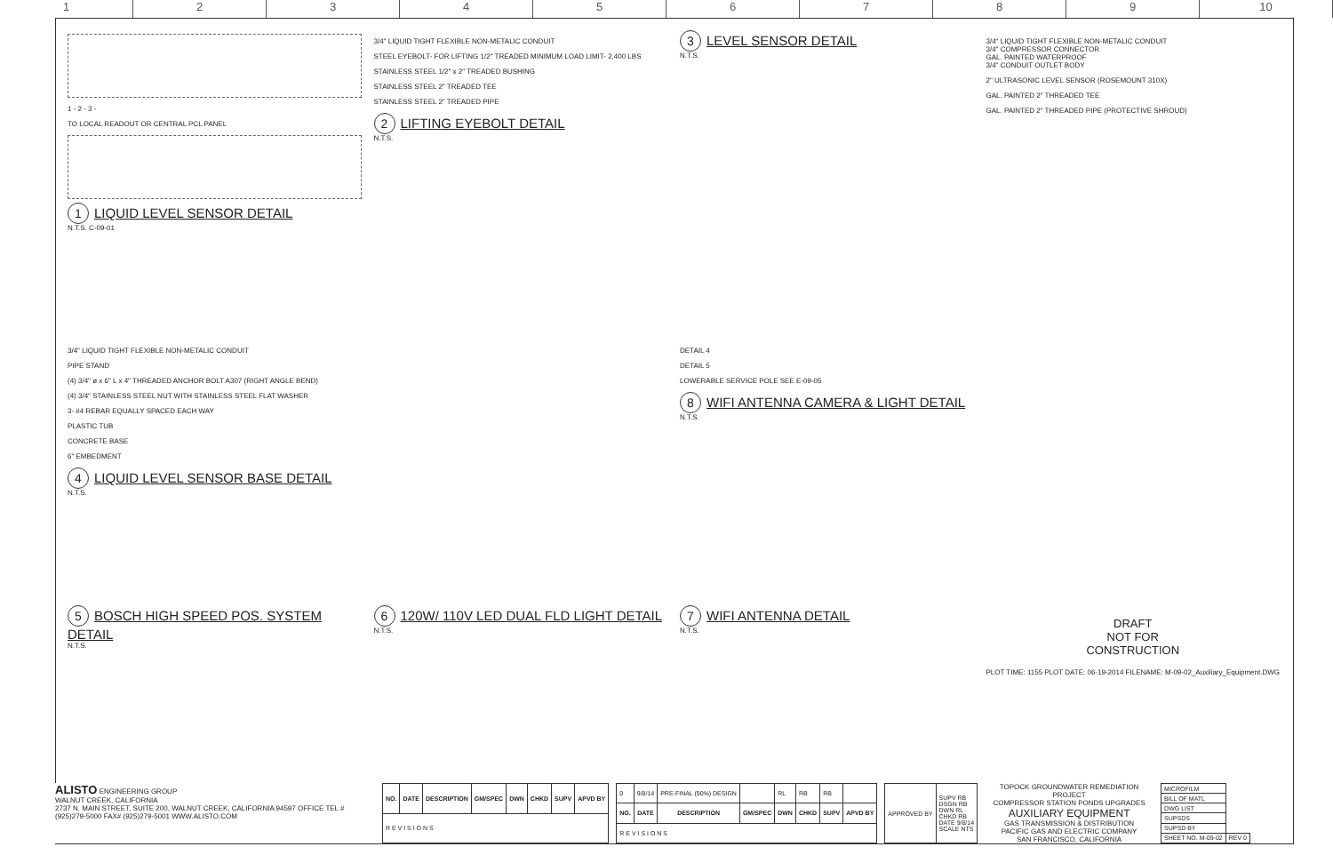1 2 3 4 5 6 7 8 9 10
1 - 2 - 3 -
TO LOCAL READOUT OR CENTRAL PCL PANEL
1 LIQUID LEVEL SENSOR DETAIL
N.T.S. C-09-01
3/4" LIQUID TIGHT FLEXIBLE NON-METALIC CONDUIT
STEEL EYEBOLT- FOR LIFTING 1/2" TREADED MINIMUM LOAD LIMIT- 2,400 LBS
STAINLESS STEEL 1/2" x 2" TREADED BUSHING
STAINLESS STEEL 2" TREADED TEE
STAINLESS STEEL 2" TREADED PIPE
2 LIFTING EYEBOLT DETAIL
N.T.S.
3 LEVEL SENSOR DETAIL
N.T.S.
3/4" LIQUID TIGHT FLEXIBLE NON-METALIC CONDUIT
3/4" COMPRESSOR CONNECTOR
GAL. PAINTED WATERPROOF
3/4" CONDUIT OUTLET BODY
2" ULTRASONIC LEVEL SENSOR (ROSEMOUNT 310X)
GAL. PAINTED 2" THREADED TEE
GAL. PAINTED 2" THREADED PIPE (PROTECTIVE SHROUD)
3/4" LIQUID TIGHT FLEXIBLE NON-METALIC CONDUIT
PIPE STAND
(4) 3/4" ø x 6" L x 4" THREADED ANCHOR BOLT A307 (RIGHT ANGLE BEND)
(4) 3/4" STAINLESS STEEL NUT WITH STAINLESS STEEL FLAT WASHER
3- #4 REBAR EQUALLY SPACED EACH WAY
PLASTIC TUB
CONCRETE BASE
6" EMBEDMENT
4 LIQUID LEVEL SENSOR BASE DETAIL
N.T.S.
DETAIL 4
DETAIL 5
LOWERABLE SERVICE POLE SEE E-09-05
8 WIFI ANTENNA CAMERA & LIGHT DETAIL
N.T.S.
5 BOSCH HIGH SPEED POS. SYSTEM DETAIL
N.T.S.
6 120W/ 110V LED DUAL FLD LIGHT DETAIL
N.T.S.
7 WIFI ANTENNA DETAIL
N.T.S.
DRAFT
NOT FOR
CONSTRUCTION
PLOT TIME: 1155 PLOT DATE: 06-19-2014 FILENAME: M-09-02_Auxiliary_Equipment.DWG
ALISTO ENGINEERING GROUP
WALNUT CREEK, CALIFORNIA
2737 N. MAIN STREET, SUITE 200, WALNUT CREEK, CALIFORNIA 94597 OFFICE TEL # (925)279-5000 FAX# (925)279-5001 WWW.ALISTO.COM
| NO. | DATE | DESCRIPTION | GM/SPEC | DWN | CHKD | SUPV | APVD BY |
| --- | --- | --- | --- | --- | --- | --- | --- |
| R E V I S I O N S | | | | | | | |
| 0 | 9/8/14 | PRE-FINAL (90%) DESIGN | | RL | RB | RB | |
| NO. | DATE | DESCRIPTION | GM/SPEC | DWN | CHKD | SUPV | APVD BY |
| R E V I S I O N S | | | | | | | |
| APPROVED BY | SUPV RB DSGN RB DWN RL CHKD RB DATE 9/8/14 SCALE NTS |
TOPOCK GROUNDWATER REMEDIATION PROJECT
COMPRESSOR STATION PONDS UPGRADES
AUXILIARY EQUIPMENT
GAS TRANSMISSION & DISTRIBUTION
PACIFIC GAS AND ELECTRIC COMPANY
SAN FRANCISCO, CALIFORNIA
| MICROFILM | |
| BILL OF MATL | |
| DWG LIST | |
| SUPSDS | |
| SUPSD BY | |
| SHEET NO. M-09-02 | REV 0 |